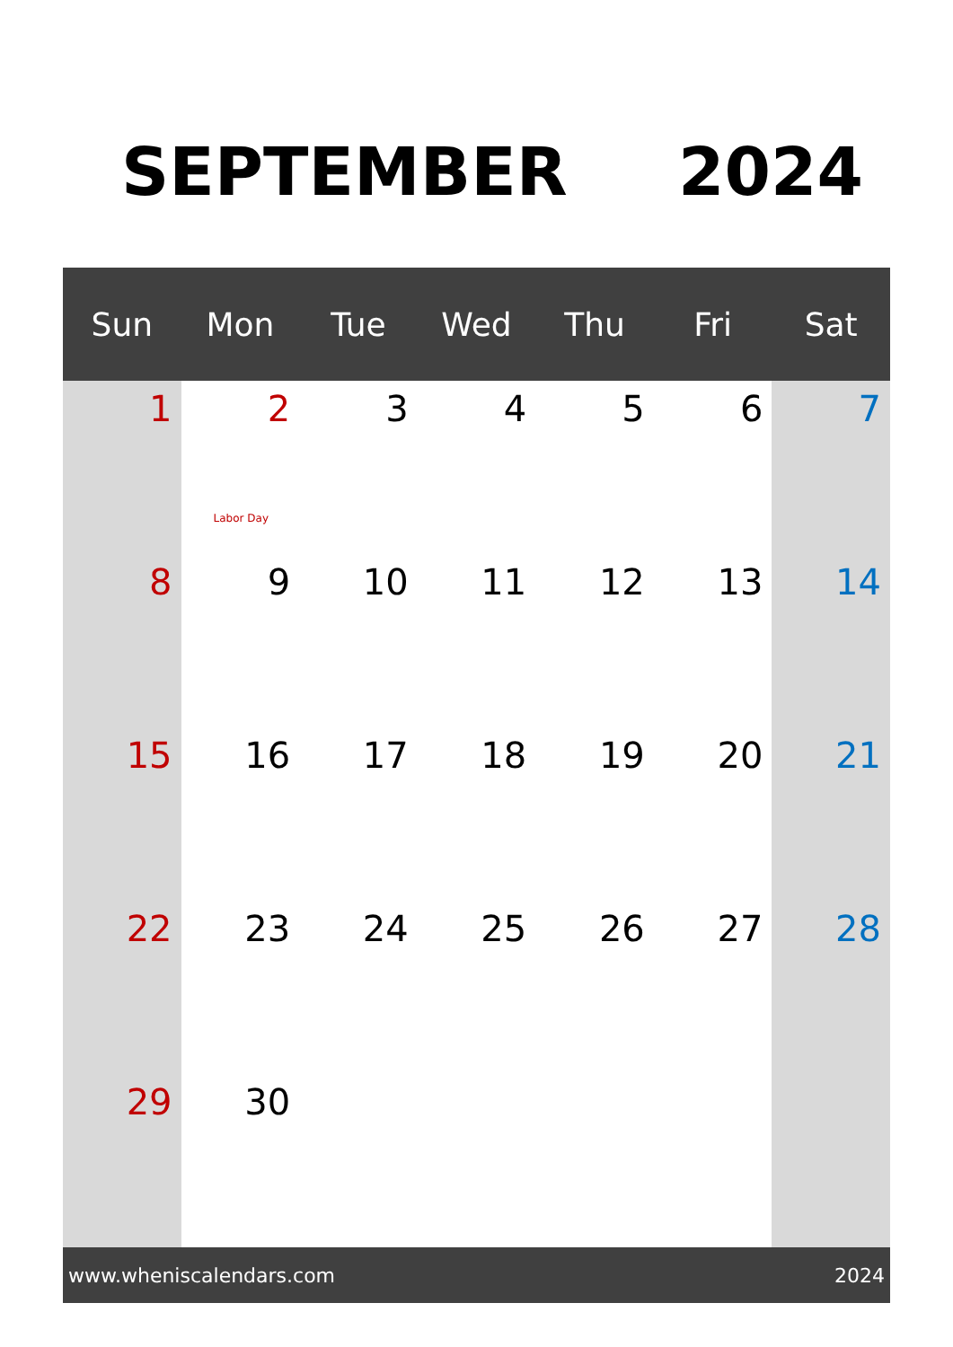SEPTEMBER 2024
| Sun | Mon | Tue | Wed | Thu | Fri | Sat |
| --- | --- | --- | --- | --- | --- | --- |
| 1 | 2 Labor Day | 3 | 4 | 5 | 6 | 7 |
| 8 | 9 | 10 | 11 | 12 | 13 | 14 |
| 15 | 16 | 17 | 18 | 19 | 20 | 21 |
| 22 | 23 | 24 | 25 | 26 | 27 | 28 |
| 29 | 30 | | | | | |
www.wheniscalendars.com 2024